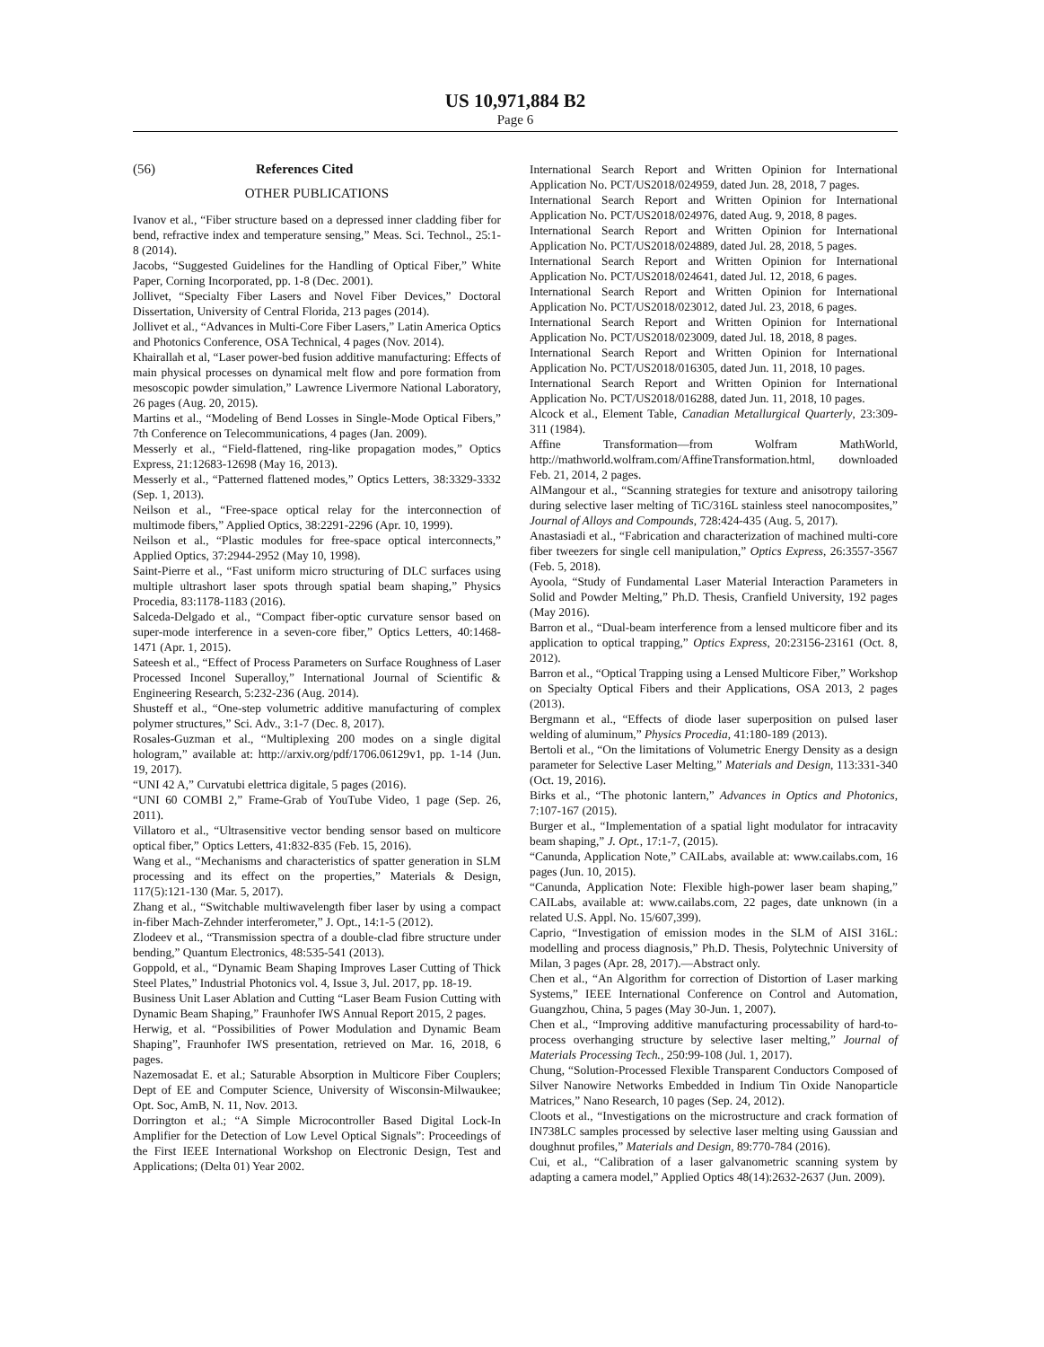US 10,971,884 B2
Page 6
(56) References Cited
OTHER PUBLICATIONS
Ivanov et al., “Fiber structure based on a depressed inner cladding fiber for bend, refractive index and temperature sensing,” Meas. Sci. Technol., 25:1-8 (2014).
Jacobs, “Suggested Guidelines for the Handling of Optical Fiber,” White Paper, Corning Incorporated, pp. 1-8 (Dec. 2001).
Jollivet, “Specialty Fiber Lasers and Novel Fiber Devices,” Doctoral Dissertation, University of Central Florida, 213 pages (2014).
Jollivet et al., “Advances in Multi-Core Fiber Lasers,” Latin America Optics and Photonics Conference, OSA Technical, 4 pages (Nov. 2014).
Khairallah et al, “Laser power-bed fusion additive manufacturing: Effects of main physical processes on dynamical melt flow and pore formation from mesoscopic powder simulation,” Lawrence Livermore National Laboratory, 26 pages (Aug. 20, 2015).
Martins et al., “Modeling of Bend Losses in Single-Mode Optical Fibers,” 7th Conference on Telecommunications, 4 pages (Jan. 2009).
Messerly et al., “Field-flattened, ring-like propagation modes,” Optics Express, 21:12683-12698 (May 16, 2013).
Messerly et al., “Patterned flattened modes,” Optics Letters, 38:3329-3332 (Sep. 1, 2013).
Neilson et al., “Free-space optical relay for the interconnection of multimode fibers,” Applied Optics, 38:2291-2296 (Apr. 10, 1999).
Neilson et al., “Plastic modules for free-space optical interconnects,” Applied Optics, 37:2944-2952 (May 10, 1998).
Saint-Pierre et al., “Fast uniform micro structuring of DLC surfaces using multiple ultrashort laser spots through spatial beam shaping,” Physics Procedia, 83:1178-1183 (2016).
Salceda-Delgado et al., “Compact fiber-optic curvature sensor based on super-mode interference in a seven-core fiber,” Optics Letters, 40:1468-1471 (Apr. 1, 2015).
Sateesh et al., “Effect of Process Parameters on Surface Roughness of Laser Processed Inconel Superalloy,” International Journal of Scientific & Engineering Research, 5:232-236 (Aug. 2014).
Shusteff et al., “One-step volumetric additive manufacturing of complex polymer structures,” Sci. Adv., 3:1-7 (Dec. 8, 2017).
Rosales-Guzman et al., “Multiplexing 200 modes on a single digital hologram,” available at: http://arxiv.org/pdf/1706.06129v1, pp. 1-14 (Jun. 19, 2017).
“UNI 42 A,” Curvatubi elettrica digitale, 5 pages (2016).
“UNI 60 COMBI 2,” Frame-Grab of YouTube Video, 1 page (Sep. 26, 2011).
Villatoro et al., “Ultrasensitive vector bending sensor based on multicore optical fiber,” Optics Letters, 41:832-835 (Feb. 15, 2016).
Wang et al., “Mechanisms and characteristics of spatter generation in SLM processing and its effect on the properties,” Materials & Design, 117(5):121-130 (Mar. 5, 2017).
Zhang et al., “Switchable multiwavelength fiber laser by using a compact in-fiber Mach-Zehnder interferometer,” J. Opt., 14:1-5 (2012).
Zlodeev et al., “Transmission spectra of a double-clad fibre structure under bending,” Quantum Electronics, 48:535-541 (2013).
Goppold, et al., “Dynamic Beam Shaping Improves Laser Cutting of Thick Steel Plates,” Industrial Photonics vol. 4, Issue 3, Jul. 2017, pp. 18-19.
Business Unit Laser Ablation and Cutting “Laser Beam Fusion Cutting with Dynamic Beam Shaping,” Fraunhofer IWS Annual Report 2015, 2 pages.
Herwig, et al. “Possibilities of Power Modulation and Dynamic Beam Shaping”, Fraunhofer IWS presentation, retrieved on Mar. 16, 2018, 6 pages.
Nazemosadat E. et al.; Saturable Absorption in Multicore Fiber Couplers; Dept of EE and Computer Science, University of Wisconsin-Milwaukee; Opt. Soc, AmB, N. 11, Nov. 2013.
Dorrington et al.; “A Simple Microcontroller Based Digital Lock-In Amplifier for the Detection of Low Level Optical Signals”: Proceedings of the First IEEE International Workshop on Electronic Design, Test and Applications; (Delta 01) Year 2002.
International Search Report and Written Opinion for International Application No. PCT/US2018/024959, dated Jun. 28, 2018, 7 pages.
International Search Report and Written Opinion for International Application No. PCT/US2018/024976, dated Aug. 9, 2018, 8 pages.
International Search Report and Written Opinion for International Application No. PCT/US2018/024889, dated Jul. 28, 2018, 5 pages.
International Search Report and Written Opinion for International Application No. PCT/US2018/024641, dated Jul. 12, 2018, 6 pages.
International Search Report and Written Opinion for International Application No. PCT/US2018/023012, dated Jul. 23, 2018, 6 pages.
International Search Report and Written Opinion for International Application No. PCT/US2018/023009, dated Jul. 18, 2018, 8 pages.
International Search Report and Written Opinion for International Application No. PCT/US2018/016305, dated Jun. 11, 2018, 10 pages.
International Search Report and Written Opinion for International Application No. PCT/US2018/016288, dated Jun. 11, 2018, 10 pages.
Alcock et al., Element Table, Canadian Metallurgical Quarterly, 23:309-311 (1984).
Affine Transformation—from Wolfram MathWorld, http://mathworld.wolfram.com/AffineTransformation.html, downloaded Feb. 21, 2014, 2 pages.
AlMangour et al., “Scanning strategies for texture and anisotropy tailoring during selective laser melting of TiC/316L stainless steel nanocomposites,” Journal of Alloys and Compounds, 728:424-435 (Aug. 5, 2017).
Anastasiadi et al., “Fabrication and characterization of machined multi-core fiber tweezers for single cell manipulation,” Optics Express, 26:3557-3567 (Feb. 5, 2018).
Ayoola, “Study of Fundamental Laser Material Interaction Parameters in Solid and Powder Melting,” Ph.D. Thesis, Cranfield University, 192 pages (May 2016).
Barron et al., “Dual-beam interference from a lensed multicore fiber and its application to optical trapping,” Optics Express, 20:23156-23161 (Oct. 8, 2012).
Barron et al., “Optical Trapping using a Lensed Multicore Fiber,” Workshop on Specialty Optical Fibers and their Applications, OSA 2013, 2 pages (2013).
Bergmann et al., “Effects of diode laser superposition on pulsed laser welding of aluminum,” Physics Procedia, 41:180-189 (2013).
Bertoli et al., “On the limitations of Volumetric Energy Density as a design parameter for Selective Laser Melting,” Materials and Design, 113:331-340 (Oct. 19, 2016).
Birks et al., “The photonic lantern,” Advances in Optics and Photonics, 7:107-167 (2015).
Burger et al., “Implementation of a spatial light modulator for intracavity beam shaping,” J. Opt., 17:1-7, (2015).
“Canunda, Application Note,” CAILabs, available at: www.cailabs.com, 16 pages (Jun. 10, 2015).
“Canunda, Application Note: Flexible high-power laser beam shaping,” CAILabs, available at: www.cailabs.com, 22 pages, date unknown (in a related U.S. Appl. No. 15/607,399).
Caprio, “Investigation of emission modes in the SLM of AISI 316L: modelling and process diagnosis,” Ph.D. Thesis, Polytechnic University of Milan, 3 pages (Apr. 28, 2017).—Abstract only.
Chen et al., “An Algorithm for correction of Distortion of Laser marking Systems,” IEEE International Conference on Control and Automation, Guangzhou, China, 5 pages (May 30-Jun. 1, 2007).
Chen et al., “Improving additive manufacturing processability of hard-to-process overhanging structure by selective laser melting,” Journal of Materials Processing Tech., 250:99-108 (Jul. 1, 2017).
Chung, “Solution-Processed Flexible Transparent Conductors Composed of Silver Nanowire Networks Embedded in Indium Tin Oxide Nanoparticle Matrices,” Nano Research, 10 pages (Sep. 24, 2012).
Cloots et al., “Investigations on the microstructure and crack formation of IN738LC samples processed by selective laser melting using Gaussian and doughnut profiles,” Materials and Design, 89:770-784 (2016).
Cui, et al., “Calibration of a laser galvanometric scanning system by adapting a camera model,” Applied Optics 48(14):2632-2637 (Jun. 2009).